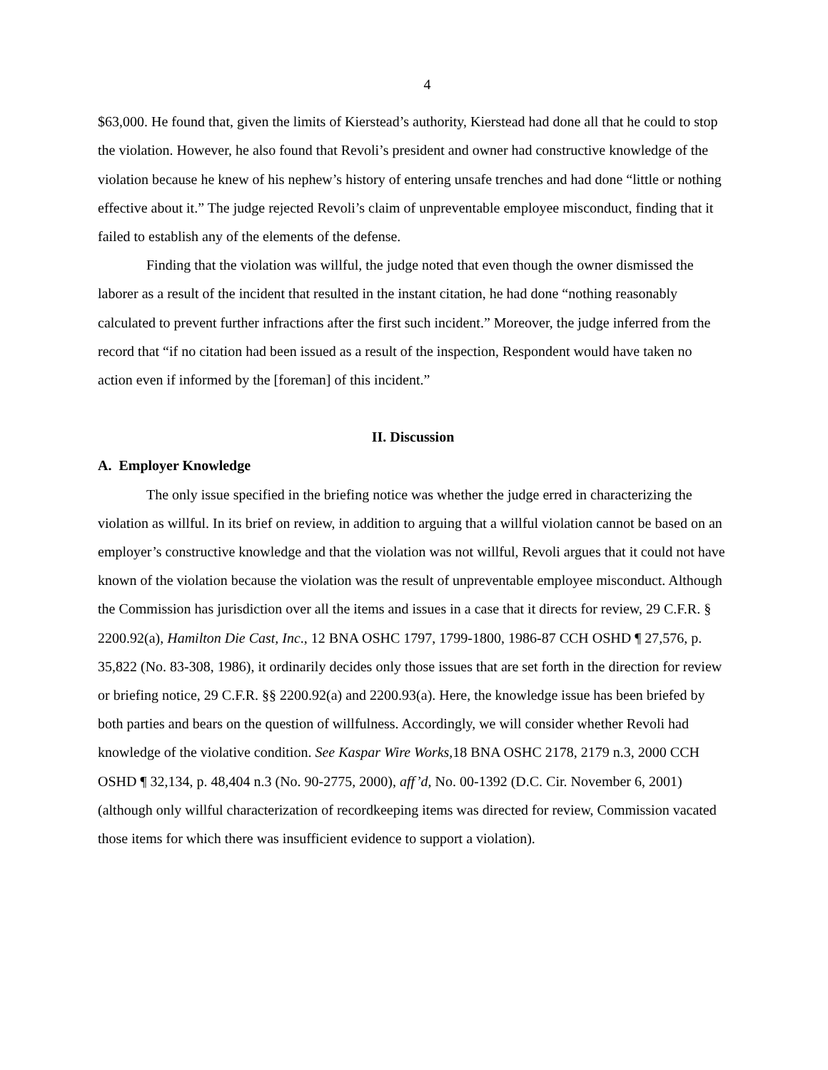4
$63,000. He found that, given the limits of Kierstead’s authority, Kierstead had done all that he could to stop the violation. However, he also found that Revoli’s president and owner had constructive knowledge of the violation because he knew of his nephew’s history of entering unsafe trenches and had done “little or nothing effective about it.” The judge rejected Revoli’s claim of unpreventable employee misconduct, finding that it failed to establish any of the elements of the defense.
Finding that the violation was willful, the judge noted that even though the owner dismissed the laborer as a result of the incident that resulted in the instant citation, he had done “nothing reasonably calculated to prevent further infractions after the first such incident.” Moreover, the judge inferred from the record that “if no citation had been issued as a result of the inspection, Respondent would have taken no action even if informed by the [foreman] of this incident.”
II. Discussion
A. Employer Knowledge
The only issue specified in the briefing notice was whether the judge erred in characterizing the violation as willful. In its brief on review, in addition to arguing that a willful violation cannot be based on an employer’s constructive knowledge and that the violation was not willful, Revoli argues that it could not have known of the violation because the violation was the result of unpreventable employee misconduct. Although the Commission has jurisdiction over all the items and issues in a case that it directs for review, 29 C.F.R. § 2200.92(a), Hamilton Die Cast, Inc., 12 BNA OSHC 1797, 1799-1800, 1986-87 CCH OSHD ¶ 27,576, p. 35,822 (No. 83-308, 1986), it ordinarily decides only those issues that are set forth in the direction for review or briefing notice, 29 C.F.R. §§ 2200.92(a) and 2200.93(a). Here, the knowledge issue has been briefed by both parties and bears on the question of willfulness. Accordingly, we will consider whether Revoli had knowledge of the violative condition. See Kaspar Wire Works, 18 BNA OSHC 2178, 2179 n.3, 2000 CCH OSHD ¶ 32,134, p. 48,404 n.3 (No. 90-2775, 2000), aff’d, No. 00-1392 (D.C. Cir. November 6, 2001) (although only willful characterization of recordkeeping items was directed for review, Commission vacated those items for which there was insufficient evidence to support a violation).